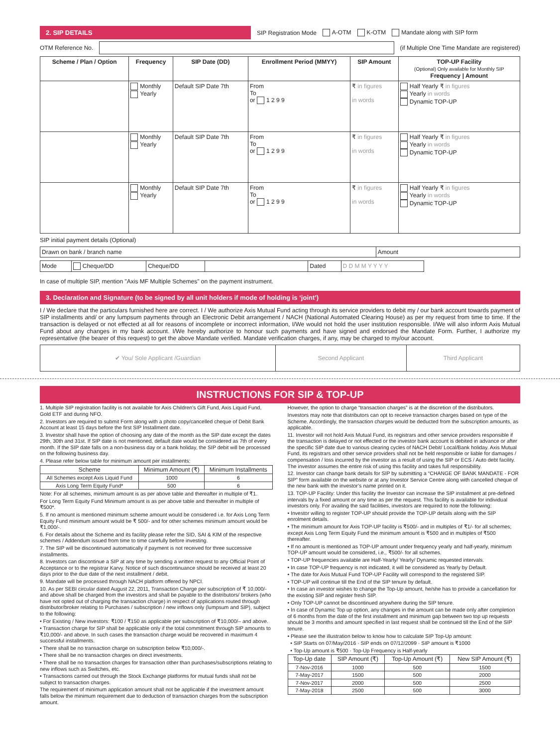2. SIP DETAILS
SIP Registration Mode A-OTM K-OTM Mandate along with SIP form
OTM Reference No. (if Multiple One Time Mandate are registered)
| Scheme / Plan / Option | Frequency | SIP Date (DD) | Enrollment Period (MMYY) | SIP Amount | TOP-UP Facility (Optional) Only available for Monthly SIP Frequency / Amount |
| --- | --- | --- | --- | --- | --- |
| | Monthly Yearly | Default SIP Date 7th | From To or 1 2 9 9 | ₹ in figures in words | Half Yearly ₹ in figures Yearly in words Dynamic TOP-UP |
| | Monthly Yearly | Default SIP Date 7th | From To or 1 2 9 9 | ₹ in figures in words | Half Yearly ₹ in figures Yearly in words Dynamic TOP-UP |
| | Monthly Yearly | Default SIP Date 7th | From To or 1 2 9 9 | ₹ in figures in words | Half Yearly ₹ in figures Yearly in words Dynamic TOP-UP |
SIP initial payment details (Optional)
| Drawn on bank / branch name | Amount |
| Mode | Cheque/DD | Cheque/DD | | Dated | D D M M Y Y Y Y |
In case of multiple SIP, mention "Axis MF Multiple Schemes" on the payment instrument.
3. Declaration and Signature (to be signed by all unit holders if mode of holding is ‘joint’)
I / We declare that the particulars furnished here are correct. I / We authorize Axis Mutual Fund acting through its service providers to debit my / our bank account towards payment of SIP installments and/ or any lumpsum payments through an Electronic Debit arrangement / NACH (National Automated Clearing House) as per my request from time to time. If the transaction is delayed or not effected at all for reasons of incomplete or incorrect information, I/We would not hold the user institution responsible. I/We will also inform Axis Mutual Fund about any changes in my bank account. I/We hereby authorize to honour such payments and have signed and endorsed the Mandate Form. Further, I authorize my representative (the bearer of this request) to get the above Mandate verified. Mandate verification charges, if any, may be charged to my/our account.
| ✔ You/ Sole Applicant /Guardian | Second Applicant | Third Applicant |
INSTRUCTIONS FOR SIP & TOP-UP
1. Multiple SIP registration facility is not available for Axis Children's Gift Fund, Axis Liquid Fund, Gold ETF and during NFO.
2. Investors are required to submit Form along with a photo copy/cancelled cheque of Debit Bank Account at least 15 days before the first SIP Installment date.
3. Investor shall have the option of choosing any date of the month as the SIP date except the dates 29th, 30th and 31st. If SIP date is not mentioned, default date would be considered as 7th of every month. If the SIP date falls on a non-business day or a bank holiday, the SIP debit will be processed on the following business day.
4. Please refer below table for minimum amount per installments:
| Scheme | Minimum Amount (₹) | Minimum Installments |
| --- | --- | --- |
| All Schemes except Axis Liquid Fund | 1000 | 6 |
| Axis Long Term Equity Fund* | 500 | 6 |
Note: For all schemes, minimum amount is as per above table and thereafter in multiple of ₹1.
For Long Term Equity Fund Minimum amount is as per above table and thereafter in multiple of ₹500*.
5. If no amount is mentioned minimum scheme amount would be considered i.e. for Axis Long Term Equity Fund minimum amount would be ₹ 500/- and for other schemes minimum amount would be ₹1,000/-.
6. For details about the Scheme and its facility please refer the SID, SAI & KIM of the respective schemes / Addendum issued from time to time carefully before investing.
7. The SIP will be discontinued automatically if payment is not received for three successive installments.
8. Investors can discontinue a SIP at any time by sending a written request to any Official Point of Acceptance or to the registrar Karvy. Notice of such discontinuance should be received at least 20 days prior to the due date of the next installment / debit.
9. Mandate will be processed through NACH platform offered by NPCI.
10. As per SEBI circular dated August 22, 2011, Transaction Charge per subscription of ₹ 10,000/- and above shall be charged from the investors and shall be payable to the distributors/ brokers (who have not opted out of charging the transaction charge) in respect of applications routed through distributor/broker relating to Purchases / subscription / new inflows only (lumpsum and SIP), subject to the following:
• For Existing / New investors: ₹100 / ₹150 as applicable per subscription of ₹10,000/– and above.
• Transaction charge for SIP shall be applicable only if the total commitment through SIP amounts to ₹10,000/- and above. In such cases the transaction charge would be recovered in maximum 4 successful installments.
• There shall be no transaction charge on subscription below ₹10,000/-.
• There shall be no transaction charges on direct investments.
• There shall be no transaction charges for transaction other than purchases/subscriptions relating to new inflows such as Switches, etc.
• Transactions carried out through the Stock Exchange platforms for mutual funds shall not be subject to transaction charges.
The requirement of minimum application amount shall not be applicable if the investment amount falls below the minimum requirement due to deduction of transaction charges from the subscription amount.
However, the option to charge “transaction charges” is at the discretion of the distributors.
Investors may note that distributors can opt to receive transaction charges based on type of the Scheme. Accordingly, the transaction charges would be deducted from the subscription amounts, as applicable.
11. Investor will not hold Axis Mutual Fund, its registrars and other service providers responsible if the transaction is delayed or not effected or the investor bank account is debited in advance or after the specific SIP date due to various clearing cycles of NACH Debit/ Local/Bank holiday. Axis Mutual Fund, its registrars and other service providers shall not be held responsible or liable for damages / compensation / loss incurred by the investor as a result of using the SIP or ECS / Auto debt facility. The investor assumes the entire risk of using this facility and takes full responsibility.
12. Investor can change bank details for SIP by submitting a “CHANGE OF BANK MANDATE - FOR SIP” form available on the website or at any Investor Service Centre along with cancelled cheque of the new bank with the investor’s name printed on it.
13. TOP-UP Facility: Under this facility the Investor can increase the SIP installment at pre-defined intervals by a fixed amount or any time as per the request. This facility is available for individual investors only. For availing the said facilities, investors are required to note the following:
• Investor willing to register TOP-UP should provide the TOP-UP details along with the SIP enrolment details.
• The minimum amount for Axis TOP-UP facility is ₹500/- and in multiples of ₹1/- for all schemes; except Axis Long Term Equity Fund the minimum amount is ₹500 and in multiples of ₹500 thereafter.
• If no amount is mentioned as TOP-UP amount under frequency yearly and half-yearly, minimum TOP-UP amount would be considered, i.e., ₹500/- for all schemes.
• TOP-UP frequencies available are Half-Yearly/ Yearly/ Dynamic requested intervals.
• In case TOP-UP frequency is not indicated, it will be considered as Yearly by Default.
• The date for Axis Mutual Fund TOP-UP Facility will correspond to the registered SIP.
• TOP-UP will continue till the End of the SIP tenure by default.
• In case an investor wishes to change the Top-Up amount, he/she has to provide a cancellation for the existing SIP and register fresh SIP.
• Only TOP-UP cannot be discontinued anywhere during the SIP tenure.
• In case of Dynamic Top up option, any changes in the amount can be made only after completion of 6 months from the date of the first installment and minimum gap between two top up requests should be 3 months and amount specified in last request shall be continued till the End of the SIP tenure.
• Please see the illustration below to know how to calculate SIP Top-Up amount:
• SIP Starts on 07/May/2016 · SIP ends on 07/12/2099 · SIP amount is ₹1000
• Top-Up amount is ₹500 · Top-Up Frequency is Half-yearly
| Top-Up date | SIP Amount (₹) | Top-Up Amount (₹) | New SIP Amount (₹) |
| --- | --- | --- | --- |
| 7-Nov-2016 | 1000 | 500 | 1500 |
| 7-May-2017 | 1500 | 500 | 2000 |
| 7-Nov-2017 | 2000 | 500 | 2500 |
| 7-May-2018 | 2500 | 500 | 3000 |